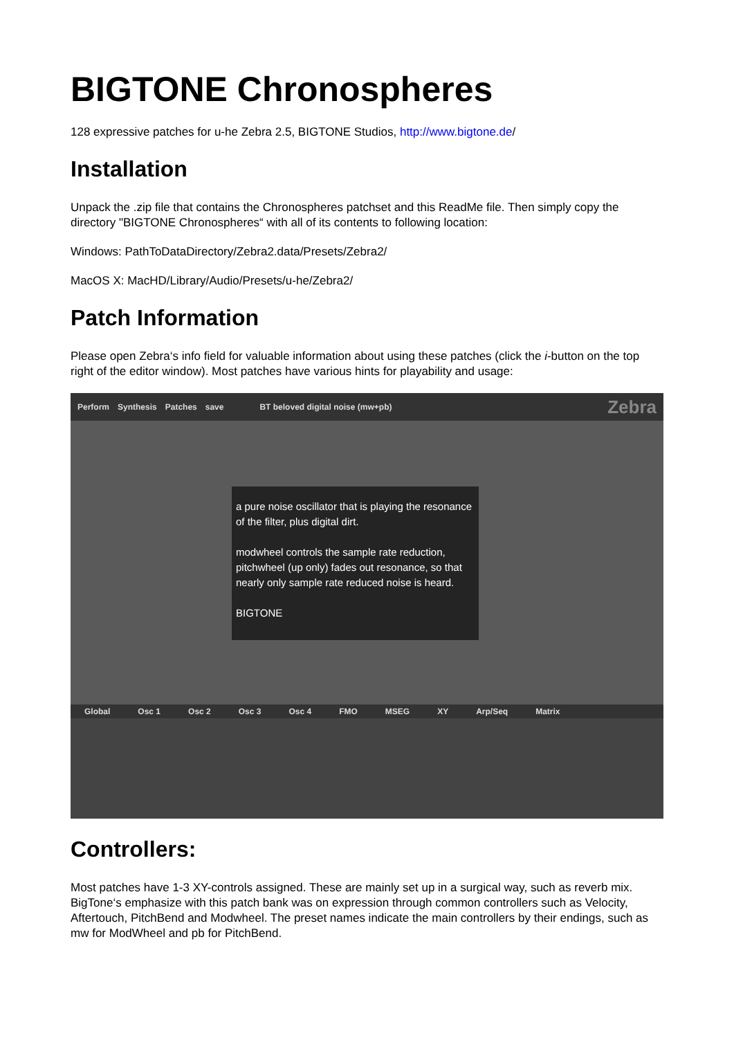BIGTONE Chronospheres
128 expressive patches for u-he Zebra 2.5, BIGTONE Studios, http://www.bigtone.de/
Installation
Unpack the .zip file that contains the Chronospheres patchset and this ReadMe file. Then simply copy the directory "BIGTONE Chronospheres“ with all of its contents to following location:
Windows: PathToDataDirectory/Zebra2.data/Presets/Zebra2/
MacOS X: MacHD/Library/Audio/Presets/u-he/Zebra2/
Patch Information
Please open Zebra‘s info field for valuable information about using these patches (click the i-button on the top right of the editor window). Most patches have various hints for playability and usage:
Perform Synthesis Patches save BT beloved digital noise (mw+pb) Zebra
a pure noise oscillator that is playing the resonance of the filter, plus digital dirt.
modwheel controls the sample rate reduction, pitchwheel (up only) fades out resonance, so that nearly only sample rate reduced noise is heard.
BIGTONE
Global Osc 1 Osc 2 Osc 3 Osc 4 FMO MSEG XY Arp/Seq Matrix
Controllers:
Most patches have 1-3 XY-controls assigned. These are mainly set up in a surgical way, such as reverb mix. BigTone‘s emphasize with this patch bank was on expression through common controllers such as Velocity, Aftertouch, PitchBend and Modwheel. The preset names indicate the main controllers by their endings, such as mw for ModWheel and pb for PitchBend.